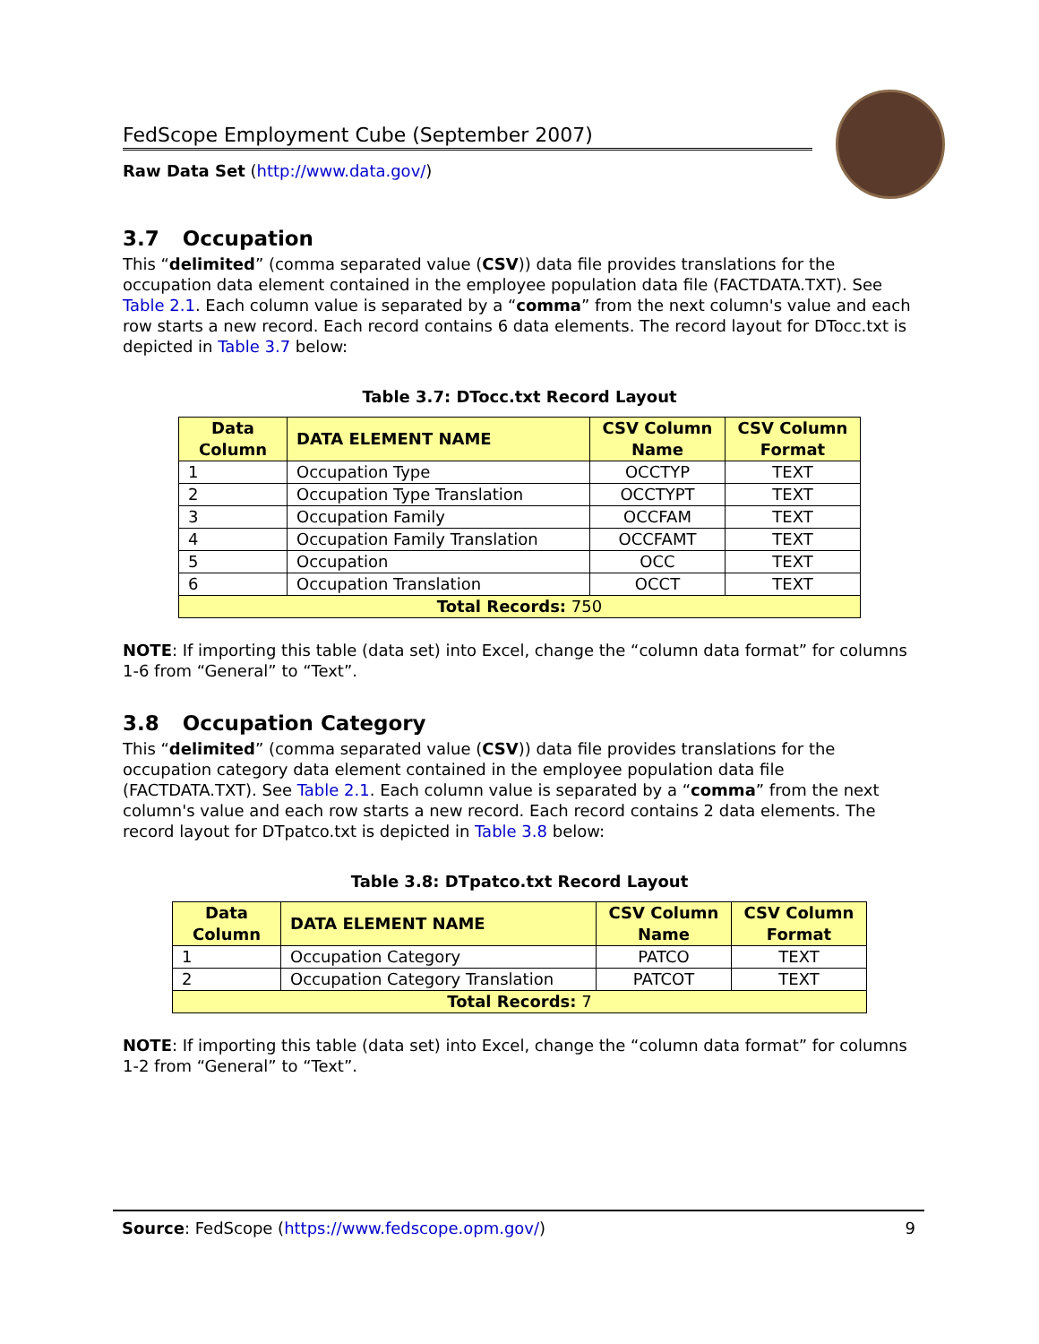FedScope Employment Cube (September 2007)
Raw Data Set (http://www.data.gov/)
3.7 Occupation
This “delimited” (comma separated value (CSV)) data file provides translations for the occupation data element contained in the employee population data file (FACTDATA.TXT). See Table 2.1. Each column value is separated by a “comma” from the next column's value and each row starts a new record. Each record contains 6 data elements. The record layout for DTocc.txt is depicted in Table 3.7 below:
Table 3.7: DTocc.txt Record Layout
| Data Column | DATA ELEMENT NAME | CSV Column Name | CSV Column Format |
| --- | --- | --- | --- |
| 1 | Occupation Type | OCCTYP | TEXT |
| 2 | Occupation Type Translation | OCCTYPT | TEXT |
| 3 | Occupation Family | OCCFAM | TEXT |
| 4 | Occupation Family Translation | OCCFAMT | TEXT |
| 5 | Occupation | OCC | TEXT |
| 6 | Occupation Translation | OCCT | TEXT |
| Total Records: 750 | | | |
NOTE: If importing this table (data set) into Excel, change the “column data format” for columns 1-6 from “General” to “Text”.
3.8 Occupation Category
This “delimited” (comma separated value (CSV)) data file provides translations for the occupation category data element contained in the employee population data file (FACTDATA.TXT). See Table 2.1. Each column value is separated by a “comma” from the next column's value and each row starts a new record. Each record contains 2 data elements. The record layout for DTpatco.txt is depicted in Table 3.8 below:
Table 3.8: DTpatco.txt Record Layout
| Data Column | DATA ELEMENT NAME | CSV Column Name | CSV Column Format |
| --- | --- | --- | --- |
| 1 | Occupation Category | PATCO | TEXT |
| 2 | Occupation Category Translation | PATCOT | TEXT |
| Total Records: 7 | | | |
NOTE: If importing this table (data set) into Excel, change the “column data format” for columns 1-2 from “General” to “Text”.
Source: FedScope (https://www.fedscope.opm.gov/) 9